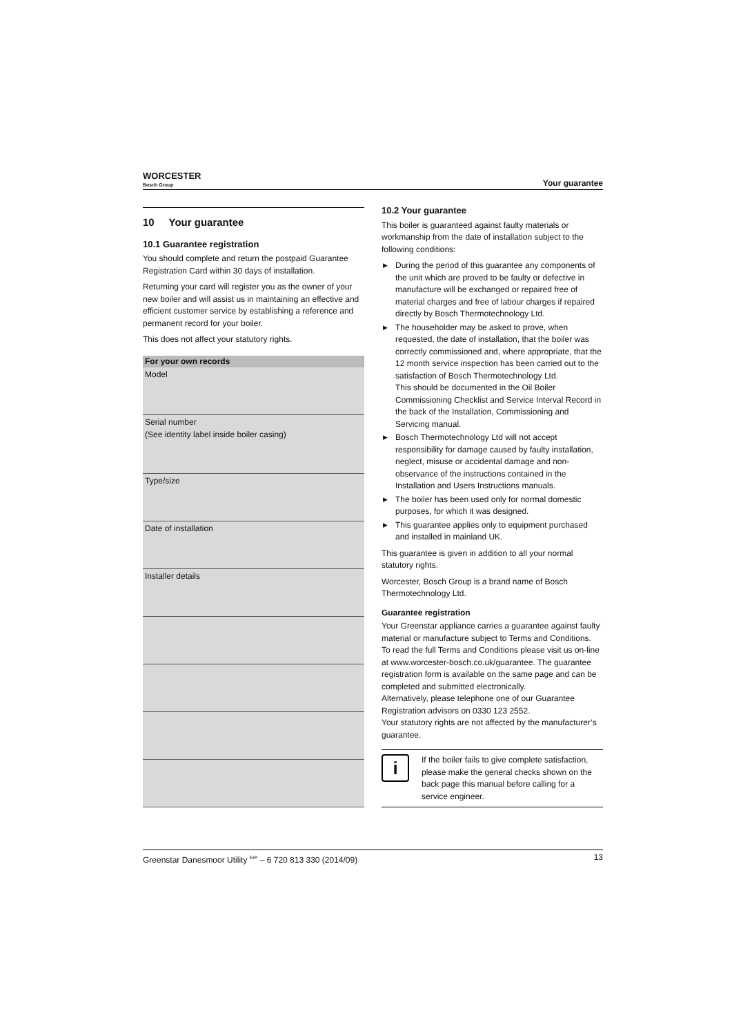WORCESTER
Bosch Group
Your guarantee
10 Your guarantee
10.1 Guarantee registration
You should complete and return the postpaid Guarantee Registration Card within 30 days of installation.
Returning your card will register you as the owner of your new boiler and will assist us in maintaining an effective and efficient customer service by establishing a reference and permanent record for your boiler.
This does not affect your statutory rights.
| For your own records |
| --- |
| Model |
| Serial number (See identity label inside boiler casing) |
| Type/size |
| Date of installation |
| Installer details |
10.2 Your guarantee
This boiler is guaranteed against faulty materials or workmanship from the date of installation subject to the following conditions:
▶ During the period of this guarantee any components of the unit which are proved to be faulty or defective in manufacture will be exchanged or repaired free of material charges and free of labour charges if repaired directly by Bosch Thermotechnology Ltd.
▶ The householder may be asked to prove, when requested, the date of installation, that the boiler was correctly commissioned and, where appropriate, that the 12 month service inspection has been carried out to the satisfaction of Bosch Thermotechnology Ltd.
This should be documented in the Oil Boiler Commissioning Checklist and Service Interval Record in the back of the Installation, Commissioning and Servicing manual.
▶ Bosch Thermotechnology Ltd will not accept responsibility for damage caused by faulty installation, neglect, misuse or accidental damage and non-observance of the instructions contained in the Installation and Users Instructions manuals.
▶ The boiler has been used only for normal domestic purposes, for which it was designed.
▶ This guarantee applies only to equipment purchased and installed in mainland UK.
This guarantee is given in addition to all your normal statutory rights.
Worcester, Bosch Group is a brand name of Bosch Thermotechnology Ltd.
Guarantee registration
Your Greenstar appliance carries a guarantee against faulty material or manufacture subject to Terms and Conditions.
To read the full Terms and Conditions please visit us on-line at www.worcester-bosch.co.uk/guarantee. The guarantee registration form is available on the same page and can be completed and submitted electronically.
Alternatively, please telephone one of our Guarantee Registration advisors on 0330 123 2552.
Your statutory rights are not affected by the manufacturer’s guarantee.
i
If the boiler fails to give complete satisfaction, please make the general checks shown on the back page this manual before calling for a service engineer.
Greenstar Danesmoor Utility <sup>ErP</sup> – 6 720 813 330 (2014/09) 13